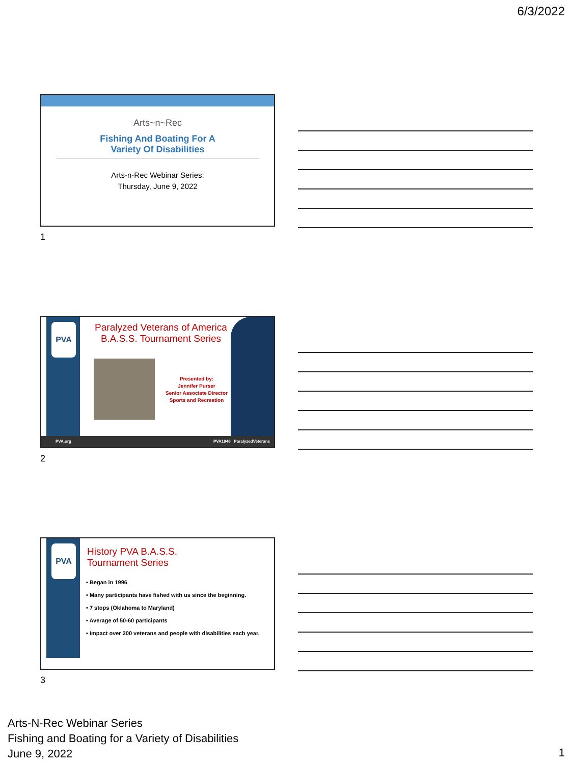6/3/2022
Arts~n~Rec
Fishing And Boating For A
Variety Of Disabilities
Arts-n-Rec Webinar Series:
Thursday, June 9, 2022
1
PVA
Paralyzed Veterans of America
B.A.S.S. Tournament Series
Presented by:
Jennifer Purser
Senior Associate Director
Sports and Recreation
PVA.org PVA1946 ParalyzedVeterans
2
PVA
History PVA B.A.S.S.
Tournament Series
• Began in 1996
• Many participants have fished with us since the beginning.
• 7 stops (Oklahoma to Maryland)
• Average of 50-60 participants
• Impact over 200 veterans and people with disabilities each year.
3
Arts-N-Rec Webinar Series
Fishing and Boating for a Variety of Disabilities
June 9, 2022
1